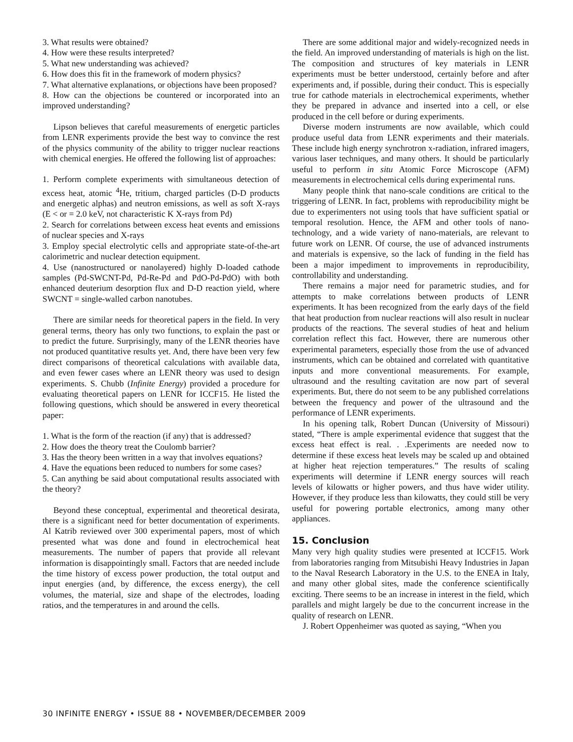3. What results were obtained?
4. How were these results interpreted?
5. What new understanding was achieved?
6. How does this fit in the framework of modern physics?
7. What alternative explanations, or objections have been proposed?
8. How can the objections be countered or incorporated into an improved understanding?
Lipson believes that careful measurements of energetic particles from LENR experiments provide the best way to convince the rest of the physics community of the ability to trigger nuclear reactions with chemical energies. He offered the following list of approaches:
1. Perform complete experiments with simultaneous detection of excess heat, atomic <sup>4</sup>He, tritium, charged particles (D-D products and energetic alphas) and neutron emissions, as well as soft X-rays (E < or = 2.0 keV, not characteristic K X-rays from Pd)
2. Search for correlations between excess heat events and emissions of nuclear species and X-rays
3. Employ special electrolytic cells and appropriate state-of-the-art calorimetric and nuclear detection equipment.
4. Use (nanostructured or nanolayered) highly D-loaded cathode samples (Pd-SWCNT-Pd, Pd-Re-Pd and PdO-Pd-PdO) with both enhanced deuterium desorption flux and D-D reaction yield, where SWCNT = single-walled carbon nanotubes.
There are similar needs for theoretical papers in the field. In very general terms, theory has only two functions, to explain the past or to predict the future. Surprisingly, many of the LENR theories have not produced quantitative results yet. And, there have been very few direct comparisons of theoretical calculations with available data, and even fewer cases where an LENR theory was used to design experiments. S. Chubb (Infinite Energy) provided a procedure for evaluating theoretical papers on LENR for ICCF15. He listed the following questions, which should be answered in every theoretical paper:
1. What is the form of the reaction (if any) that is addressed?
2. How does the theory treat the Coulomb barrier?
3. Has the theory been written in a way that involves equations?
4. Have the equations been reduced to numbers for some cases?
5. Can anything be said about computational results associated with the theory?
Beyond these conceptual, experimental and theoretical desirata, there is a significant need for better documentation of experiments. Al Katrib reviewed over 300 experimental papers, most of which presented what was done and found in electrochemical heat measurements. The number of papers that provide all relevant information is disappointingly small. Factors that are needed include the time history of excess power production, the total output and input energies (and, by difference, the excess energy), the cell volumes, the material, size and shape of the electrodes, loading ratios, and the temperatures in and around the cells.
There are some additional major and widely-recognized needs in the field. An improved understanding of materials is high on the list. The composition and structures of key materials in LENR experiments must be better understood, certainly before and after experiments and, if possible, during their conduct. This is especially true for cathode materials in electrochemical experiments, whether they be prepared in advance and inserted into a cell, or else produced in the cell before or during experiments.
Diverse modern instruments are now available, which could produce useful data from LENR experiments and their materials. These include high energy synchrotron x-radiation, infrared imagers, various laser techniques, and many others. It should be particularly useful to perform in situ Atomic Force Microscope (AFM) measurements in electrochemical cells during experimental runs.
Many people think that nano-scale conditions are critical to the triggering of LENR. In fact, problems with reproducibility might be due to experimenters not using tools that have sufficient spatial or temporal resolution. Hence, the AFM and other tools of nano-technology, and a wide variety of nano-materials, are relevant to future work on LENR. Of course, the use of advanced instruments and materials is expensive, so the lack of funding in the field has been a major impediment to improvements in reproducibility, controllability and understanding.
There remains a major need for parametric studies, and for attempts to make correlations between products of LENR experiments. It has been recognized from the early days of the field that heat production from nuclear reactions will also result in nuclear products of the reactions. The several studies of heat and helium correlation reflect this fact. However, there are numerous other experimental parameters, especially those from the use of advanced instruments, which can be obtained and correlated with quantitative inputs and more conventional measurements. For example, ultrasound and the resulting cavitation are now part of several experiments. But, there do not seem to be any published correlations between the frequency and power of the ultrasound and the performance of LENR experiments.
In his opening talk, Robert Duncan (University of Missouri) stated, “There is ample experimental evidence that suggest that the excess heat effect is real. . .Experiments are needed now to determine if these excess heat levels may be scaled up and obtained at higher heat rejection temperatures.” The results of scaling experiments will determine if LENR energy sources will reach levels of kilowatts or higher powers, and thus have wider utility. However, if they produce less than kilowatts, they could still be very useful for powering portable electronics, among many other appliances.
15. Conclusion
Many very high quality studies were presented at ICCF15. Work from laboratories ranging from Mitsubishi Heavy Industries in Japan to the Naval Research Laboratory in the U.S. to the ENEA in Italy, and many other global sites, made the conference scientifically exciting. There seems to be an increase in interest in the field, which parallels and might largely be due to the concurrent increase in the quality of research on LENR.
J. Robert Oppenheimer was quoted as saying, “When you
30 INFINITE ENERGY • ISSUE 88 • NOVEMBER/DECEMBER 2009